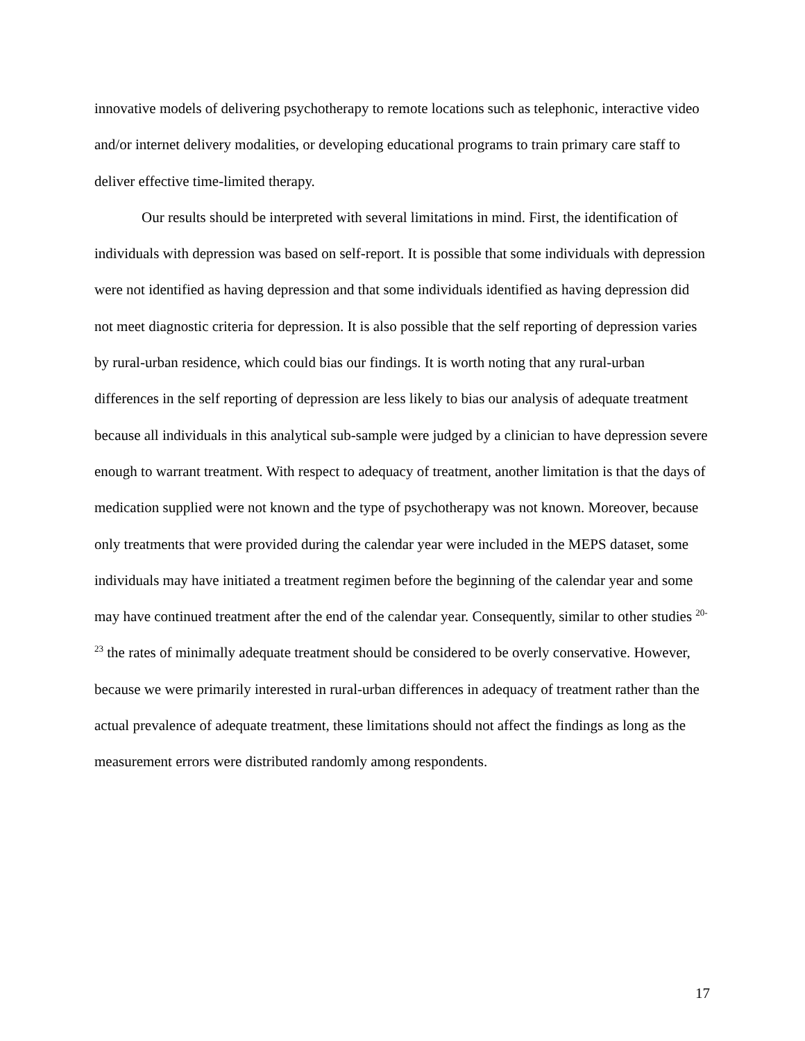innovative models of delivering psychotherapy to remote locations such as telephonic, interactive video and/or internet delivery modalities, or developing educational programs to train primary care staff to deliver effective time-limited therapy.
Our results should be interpreted with several limitations in mind. First, the identification of individuals with depression was based on self-report. It is possible that some individuals with depression were not identified as having depression and that some individuals identified as having depression did not meet diagnostic criteria for depression. It is also possible that the self reporting of depression varies by rural-urban residence, which could bias our findings. It is worth noting that any rural-urban differences in the self reporting of depression are less likely to bias our analysis of adequate treatment because all individuals in this analytical sub-sample were judged by a clinician to have depression severe enough to warrant treatment. With respect to adequacy of treatment, another limitation is that the days of medication supplied were not known and the type of psychotherapy was not known. Moreover, because only treatments that were provided during the calendar year were included in the MEPS dataset, some individuals may have initiated a treatment regimen before the beginning of the calendar year and some may have continued treatment after the end of the calendar year. Consequently, similar to other studies <sup>20-23</sup> the rates of minimally adequate treatment should be considered to be overly conservative. However, because we were primarily interested in rural-urban differences in adequacy of treatment rather than the actual prevalence of adequate treatment, these limitations should not affect the findings as long as the measurement errors were distributed randomly among respondents.
17